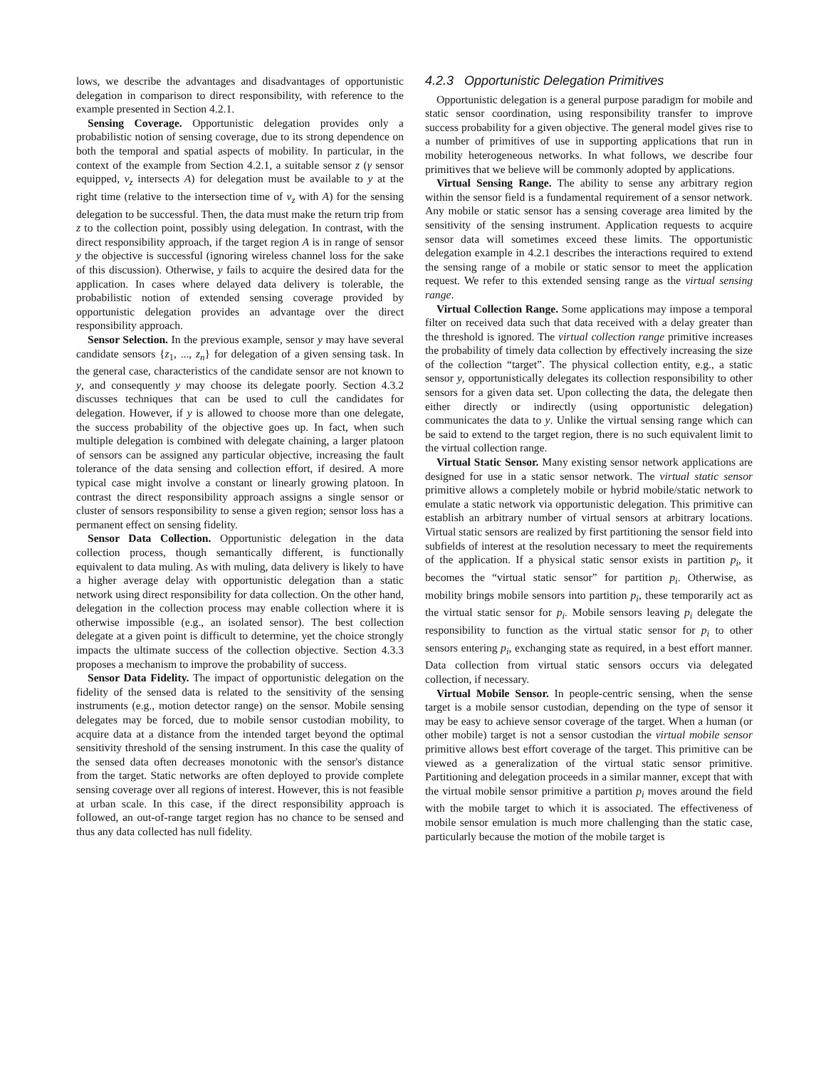lows, we describe the advantages and disadvantages of opportunistic delegation in comparison to direct responsibility, with reference to the example presented in Section 4.2.1.
Sensing Coverage. Opportunistic delegation provides only a probabilistic notion of sensing coverage, due to its strong dependence on both the temporal and spatial aspects of mobility. In particular, in the context of the example from Section 4.2.1, a suitable sensor z (γ sensor equipped, v<sub>z</sub> intersects A) for delegation must be available to y at the right time (relative to the intersection time of v<sub>z</sub> with A) for the sensing delegation to be successful. Then, the data must make the return trip from z to the collection point, possibly using delegation. In contrast, with the direct responsibility approach, if the target region A is in range of sensor y the objective is successful (ignoring wireless channel loss for the sake of this discussion). Otherwise, y fails to acquire the desired data for the application. In cases where delayed data delivery is tolerable, the probabilistic notion of extended sensing coverage provided by opportunistic delegation provides an advantage over the direct responsibility approach.
Sensor Selection. In the previous example, sensor y may have several candidate sensors {z<sub>1</sub>, ..., z<sub>n</sub>} for delegation of a given sensing task. In the general case, characteristics of the candidate sensor are not known to y, and consequently y may choose its delegate poorly. Section 4.3.2 discusses techniques that can be used to cull the candidates for delegation. However, if y is allowed to choose more than one delegate, the success probability of the objective goes up. In fact, when such multiple delegation is combined with delegate chaining, a larger platoon of sensors can be assigned any particular objective, increasing the fault tolerance of the data sensing and collection effort, if desired. A more typical case might involve a constant or linearly growing platoon. In contrast the direct responsibility approach assigns a single sensor or cluster of sensors responsibility to sense a given region; sensor loss has a permanent effect on sensing fidelity.
Sensor Data Collection. Opportunistic delegation in the data collection process, though semantically different, is functionally equivalent to data muling. As with muling, data delivery is likely to have a higher average delay with opportunistic delegation than a static network using direct responsibility for data collection. On the other hand, delegation in the collection process may enable collection where it is otherwise impossible (e.g., an isolated sensor). The best collection delegate at a given point is difficult to determine, yet the choice strongly impacts the ultimate success of the collection objective. Section 4.3.3 proposes a mechanism to improve the probability of success.
Sensor Data Fidelity. The impact of opportunistic delegation on the fidelity of the sensed data is related to the sensitivity of the sensing instruments (e.g., motion detector range) on the sensor. Mobile sensing delegates may be forced, due to mobile sensor custodian mobility, to acquire data at a distance from the intended target beyond the optimal sensitivity threshold of the sensing instrument. In this case the quality of the sensed data often decreases monotonic with the sensor's distance from the target. Static networks are often deployed to provide complete sensing coverage over all regions of interest. However, this is not feasible at urban scale. In this case, if the direct responsibility approach is followed, an out-of-range target region has no chance to be sensed and thus any data collected has null fidelity.
4.2.3 Opportunistic Delegation Primitives
Opportunistic delegation is a general purpose paradigm for mobile and static sensor coordination, using responsibility transfer to improve success probability for a given objective. The general model gives rise to a number of primitives of use in supporting applications that run in mobility heterogeneous networks. In what follows, we describe four primitives that we believe will be commonly adopted by applications.
Virtual Sensing Range. The ability to sense any arbitrary region within the sensor field is a fundamental requirement of a sensor network. Any mobile or static sensor has a sensing coverage area limited by the sensitivity of the sensing instrument. Application requests to acquire sensor data will sometimes exceed these limits. The opportunistic delegation example in 4.2.1 describes the interactions required to extend the sensing range of a mobile or static sensor to meet the application request. We refer to this extended sensing range as the virtual sensing range.
Virtual Collection Range. Some applications may impose a temporal filter on received data such that data received with a delay greater than the threshold is ignored. The virtual collection range primitive increases the probability of timely data collection by effectively increasing the size of the collection “target”. The physical collection entity, e.g., a static sensor y, opportunistically delegates its collection responsibility to other sensors for a given data set. Upon collecting the data, the delegate then either directly or indirectly (using opportunistic delegation) communicates the data to y. Unlike the virtual sensing range which can be said to extend to the target region, there is no such equivalent limit to the virtual collection range.
Virtual Static Sensor. Many existing sensor network applications are designed for use in a static sensor network. The virtual static sensor primitive allows a completely mobile or hybrid mobile/static network to emulate a static network via opportunistic delegation. This primitive can establish an arbitrary number of virtual sensors at arbitrary locations. Virtual static sensors are realized by first partitioning the sensor field into subfields of interest at the resolution necessary to meet the requirements of the application. If a physical static sensor exists in partition p<sub>i</sub>, it becomes the “virtual static sensor” for partition p<sub>i</sub>. Otherwise, as mobility brings mobile sensors into partition p<sub>i</sub>, these temporarily act as the virtual static sensor for p<sub>i</sub>. Mobile sensors leaving p<sub>i</sub> delegate the responsibility to function as the virtual static sensor for p<sub>i</sub> to other sensors entering p<sub>i</sub>, exchanging state as required, in a best effort manner. Data collection from virtual static sensors occurs via delegated collection, if necessary.
Virtual Mobile Sensor. In people-centric sensing, when the sense target is a mobile sensor custodian, depending on the type of sensor it may be easy to achieve sensor coverage of the target. When a human (or other mobile) target is not a sensor custodian the virtual mobile sensor primitive allows best effort coverage of the target. This primitive can be viewed as a generalization of the virtual static sensor primitive. Partitioning and delegation proceeds in a similar manner, except that with the virtual mobile sensor primitive a partition p<sub>i</sub> moves around the field with the mobile target to which it is associated. The effectiveness of mobile sensor emulation is much more challenging than the static case, particularly because the motion of the mobile target is